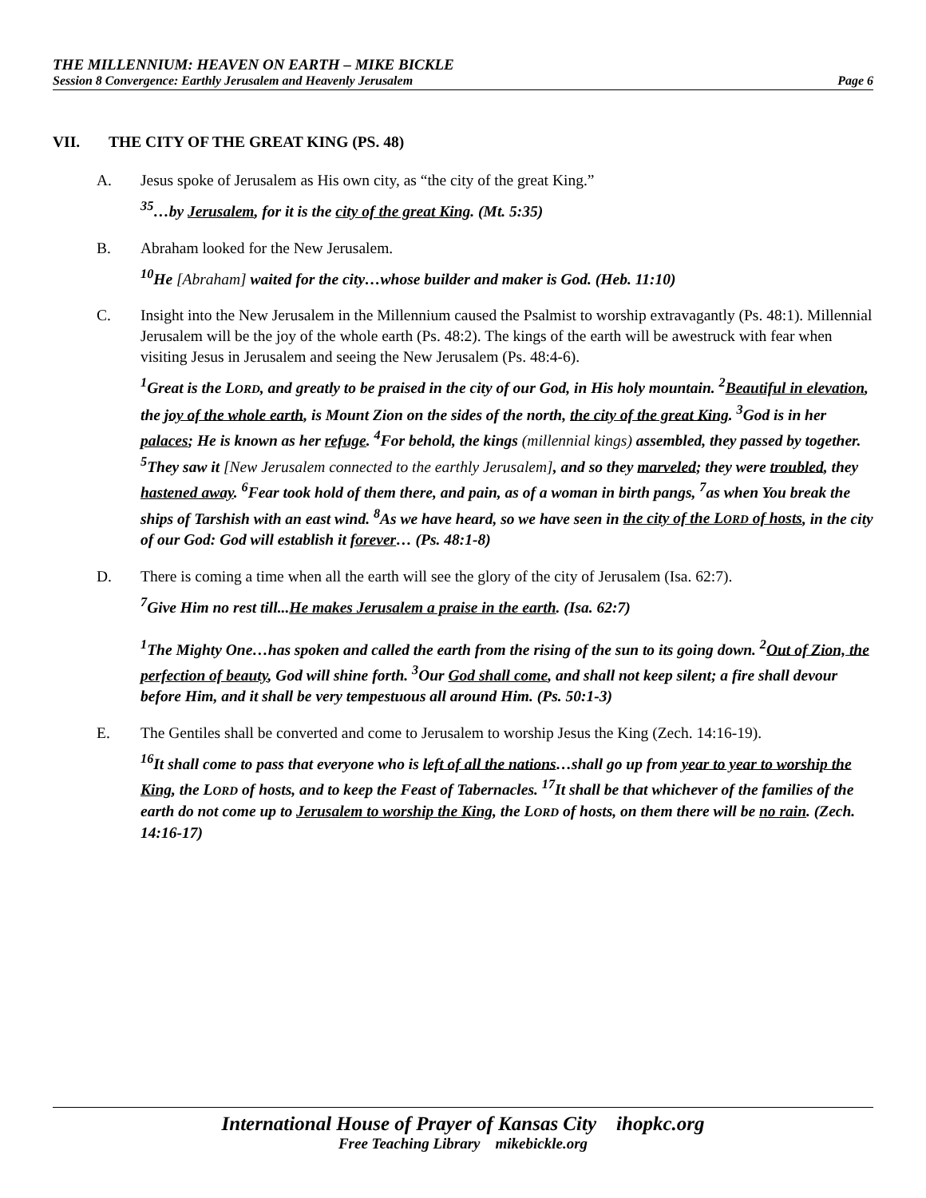THE MILLENNIUM: HEAVEN ON EARTH – MIKE BICKLE
Session 8 Convergence: Earthly Jerusalem and Heavenly Jerusalem Page 6
VII. THE CITY OF THE GREAT KING (PS. 48)
A. Jesus spoke of Jerusalem as His own city, as “the city of the great King.”
<sup>35</sup>…by Jerusalem, for it is the city of the great King. (Mt. 5:35)
B. Abraham looked for the New Jerusalem.
<sup>10</sup>He [Abraham] waited for the city…whose builder and maker is God. (Heb. 11:10)
C. Insight into the New Jerusalem in the Millennium caused the Psalmist to worship extravagantly (Ps. 48:1). Millennial Jerusalem will be the joy of the whole earth (Ps. 48:2). The kings of the earth will be awestruck with fear when visiting Jesus in Jerusalem and seeing the New Jerusalem (Ps. 48:4-6).
<sup>1</sup> Great is the LORD, and greatly to be praised in the city of our God, in His holy mountain. <sup>2</sup>Beautiful in elevation, the joy of the whole earth, is Mount Zion on the sides of the north, the city of the great King. <sup>3</sup>God is in her palaces; He is known as her refuge. <sup>4</sup>For behold, the kings (millennial kings) assembled, they passed by together. <sup>5</sup>They saw it [New Jerusalem connected to the earthly Jerusalem], and so they marveled; they were troubled, they hastened away. <sup>6</sup>Fear took hold of them there, and pain, as of a woman in birth pangs, <sup>7</sup>as when You break the ships of Tarshish with an east wind. <sup>8</sup>As we have heard, so we have seen in the city of the LORD of hosts, in the city of our God: God will establish it forever… (Ps. 48:1-8)
D. There is coming a time when all the earth will see the glory of the city of Jerusalem (Isa. 62:7).
<sup>7</sup> Give Him no rest till...He makes Jerusalem a praise in the earth. (Isa. 62:7)
<sup>1</sup> The Mighty One…has spoken and called the earth from the rising of the sun to its going down. <sup>2</sup>Out of Zion, the perfection of beauty, God will shine forth. <sup>3</sup>Our God shall come, and shall not keep silent; a fire shall devour before Him, and it shall be very tempestuous all around Him. (Ps. 50:1-3)
E. The Gentiles shall be converted and come to Jerusalem to worship Jesus the King (Zech. 14:16-19).
<sup>16</sup> It shall come to pass that everyone who is left of all the nations…shall go up from year to year to worship the King, the LORD of hosts, and to keep the Feast of Tabernacles. <sup>17</sup>It shall be that whichever of the families of the earth do not come up to Jerusalem to worship the King, the LORD of hosts, on them there will be no rain. (Zech. 14:16-17)
International House of Prayer of Kansas City ihopkc.org
Free Teaching Library mikebickle.org